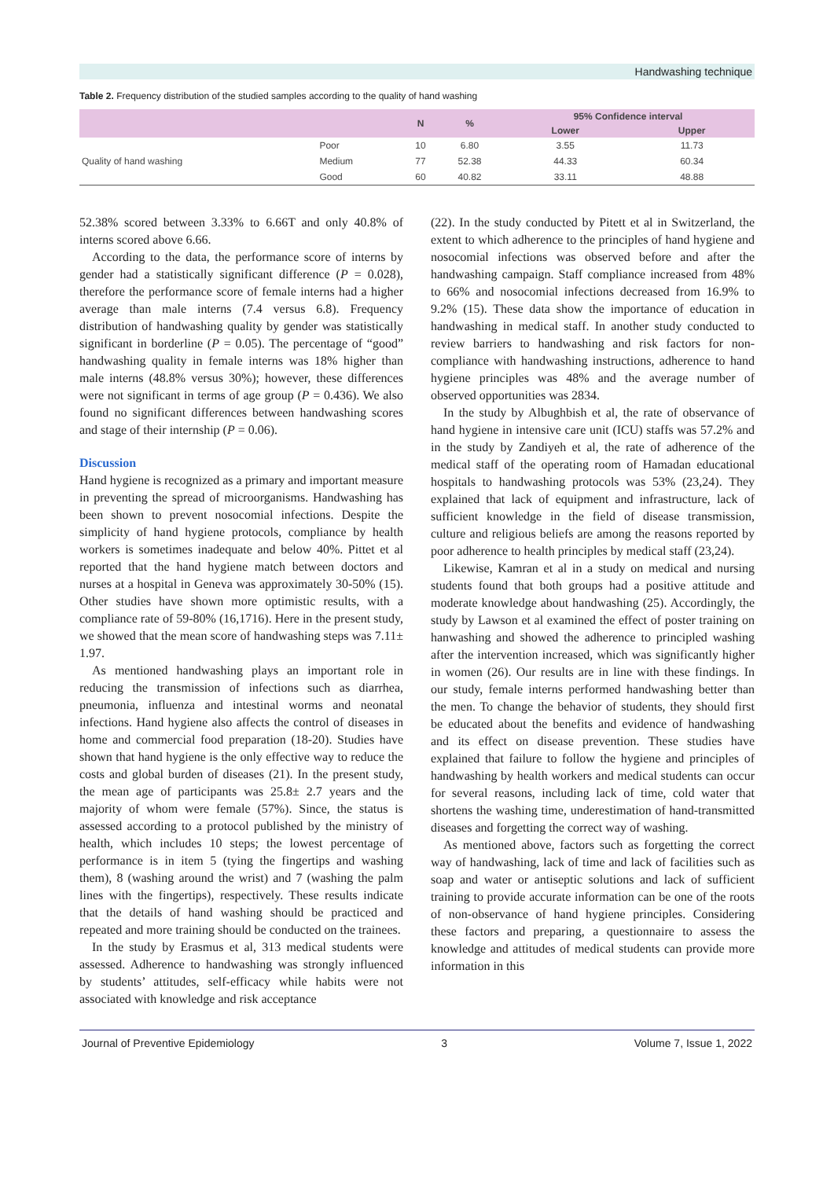Handwashing technique
Table 2. Frequency distribution of the studied samples according to the quality of hand washing
| | | N | % | 95% Confidence interval | |
| --- | --- | --- | --- | --- | --- |
| | | | | Lower | Upper |
| Quality of hand washing | Poor | 10 | 6.80 | 3.55 | 11.73 |
| | Medium | 77 | 52.38 | 44.33 | 60.34 |
| | Good | 60 | 40.82 | 33.11 | 48.88 |
52.38% scored between 3.33% to 6.66T and only 40.8% of interns scored above 6.66.
According to the data, the performance score of interns by gender had a statistically significant difference (P = 0.028), therefore the performance score of female interns had a higher average than male interns (7.4 versus 6.8). Frequency distribution of handwashing quality by gender was statistically significant in borderline (P = 0.05). The percentage of “good” handwashing quality in female interns was 18% higher than male interns (48.8% versus 30%); however, these differences were not significant in terms of age group (P = 0.436). We also found no significant differences between handwashing scores and stage of their internship (P = 0.06).
Discussion
Hand hygiene is recognized as a primary and important measure in preventing the spread of microorganisms. Handwashing has been shown to prevent nosocomial infections. Despite the simplicity of hand hygiene protocols, compliance by health workers is sometimes inadequate and below 40%. Pittet et al reported that the hand hygiene match between doctors and nurses at a hospital in Geneva was approximately 30-50% (15). Other studies have shown more optimistic results, with a compliance rate of 59-80% (16,1716). Here in the present study, we showed that the mean score of handwashing steps was 7.11± 1.97.
As mentioned handwashing plays an important role in reducing the transmission of infections such as diarrhea, pneumonia, influenza and intestinal worms and neonatal infections. Hand hygiene also affects the control of diseases in home and commercial food preparation (18-20). Studies have shown that hand hygiene is the only effective way to reduce the costs and global burden of diseases (21). In the present study, the mean age of participants was 25.8± 2.7 years and the majority of whom were female (57%). Since, the status is assessed according to a protocol published by the ministry of health, which includes 10 steps; the lowest percentage of performance is in item 5 (tying the fingertips and washing them), 8 (washing around the wrist) and 7 (washing the palm lines with the fingertips), respectively. These results indicate that the details of hand washing should be practiced and repeated and more training should be conducted on the trainees.
In the study by Erasmus et al, 313 medical students were assessed. Adherence to handwashing was strongly influenced by students’ attitudes, self-efficacy while habits were not associated with knowledge and risk acceptance
(22). In the study conducted by Pitett et al in Switzerland, the extent to which adherence to the principles of hand hygiene and nosocomial infections was observed before and after the handwashing campaign. Staff compliance increased from 48% to 66% and nosocomial infections decreased from 16.9% to 9.2% (15). These data show the importance of education in handwashing in medical staff. In another study conducted to review barriers to handwashing and risk factors for non-compliance with handwashing instructions, adherence to hand hygiene principles was 48% and the average number of observed opportunities was 2834.
In the study by Albughbish et al, the rate of observance of hand hygiene in intensive care unit (ICU) staffs was 57.2% and in the study by Zandiyeh et al, the rate of adherence of the medical staff of the operating room of Hamadan educational hospitals to handwashing protocols was 53% (23,24). They explained that lack of equipment and infrastructure, lack of sufficient knowledge in the field of disease transmission, culture and religious beliefs are among the reasons reported by poor adherence to health principles by medical staff (23,24).
Likewise, Kamran et al in a study on medical and nursing students found that both groups had a positive attitude and moderate knowledge about handwashing (25). Accordingly, the study by Lawson et al examined the effect of poster training on hanwashing and showed the adherence to principled washing after the intervention increased, which was significantly higher in women (26). Our results are in line with these findings. In our study, female interns performed handwashing better than the men. To change the behavior of students, they should first be educated about the benefits and evidence of handwashing and its effect on disease prevention. These studies have explained that failure to follow the hygiene and principles of handwashing by health workers and medical students can occur for several reasons, including lack of time, cold water that shortens the washing time, underestimation of hand-transmitted diseases and forgetting the correct way of washing.
As mentioned above, factors such as forgetting the correct way of handwashing, lack of time and lack of facilities such as soap and water or antiseptic solutions and lack of sufficient training to provide accurate information can be one of the roots of non-observance of hand hygiene principles. Considering these factors and preparing, a questionnaire to assess the knowledge and attitudes of medical students can provide more information in this
Journal of Preventive Epidemiology 3 Volume 7, Issue 1, 2022